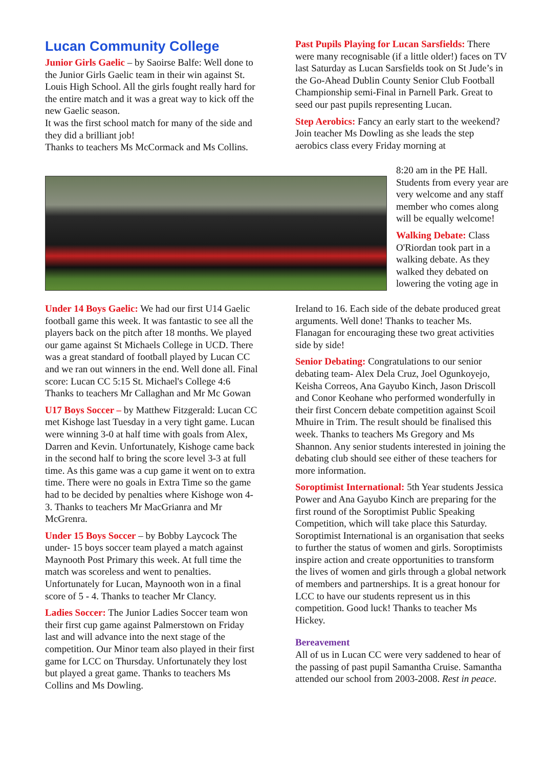Lucan Community College
Junior Girls Gaelic – by Saoirse Balfe: Well done to the Junior Girls Gaelic team in their win against St. Louis High School. All the girls fought really hard for the entire match and it was a great way to kick off the new Gaelic season.
It was the first school match for many of the side and they did a brilliant job!
Thanks to teachers Ms McCormack and Ms Collins.
Under 14 Boys Gaelic: We had our first U14 Gaelic football game this week. It was fantastic to see all the players back on the pitch after 18 months. We played our game against St Michaels College in UCD. There was a great standard of football played by Lucan CC and we ran out winners in the end. Well done all. Final score: Lucan CC 5:15 St. Michael's College 4:6 Thanks to teachers Mr Callaghan and Mr Mc Gowan
U17 Boys Soccer – by Matthew Fitzgerald: Lucan CC met Kishoge last Tuesday in a very tight game. Lucan were winning 3-0 at half time with goals from Alex, Darren and Kevin. Unfortunately, Kishoge came back in the second half to bring the score level 3-3 at full time. As this game was a cup game it went on to extra time. There were no goals in Extra Time so the game had to be decided by penalties where Kishoge won 4-3. Thanks to teachers Mr MacGrianra and Mr McGrenra.
Under 15 Boys Soccer – by Bobby Laycock The under- 15 boys soccer team played a match against Maynooth Post Primary this week. At full time the match was scoreless and went to penalties. Unfortunately for Lucan, Maynooth won in a final score of 5 - 4. Thanks to teacher Mr Clancy.
Ladies Soccer: The Junior Ladies Soccer team won their first cup game against Palmerstown on Friday last and will advance into the next stage of the competition. Our Minor team also played in their first game for LCC on Thursday. Unfortunately they lost but played a great game. Thanks to teachers Ms Collins and Ms Dowling.
Past Pupils Playing for Lucan Sarsfields: There were many recognisable (if a little older!) faces on TV last Saturday as Lucan Sarsfields took on St Jude’s in the Go-Ahead Dublin County Senior Club Football Championship semi-Final in Parnell Park. Great to seed our past pupils representing Lucan.
Step Aerobics: Fancy an early start to the weekend? Join teacher Ms Dowling as she leads the step aerobics class every Friday morning at
8:20 am in the PE Hall. Students from every year are very welcome and any staff member who comes along will be equally welcome!
Walking Debate: Class O'Riordan took part in a walking debate. As they walked they debated on lowering the voting age in
Ireland to 16. Each side of the debate produced great arguments. Well done! Thanks to teacher Ms. Flanagan for encouraging these two great activities side by side!
Senior Debating: Congratulations to our senior debating team- Alex Dela Cruz, Joel Ogunkoyejo, Keisha Correos, Ana Gayubo Kinch, Jason Driscoll and Conor Keohane who performed wonderfully in their first Concern debate competition against Scoil Mhuire in Trim. The result should be finalised this week. Thanks to teachers Ms Gregory and Ms Shannon. Any senior students interested in joining the debating club should see either of these teachers for more information.
Soroptimist International: 5th Year students Jessica Power and Ana Gayubo Kinch are preparing for the first round of the Soroptimist Public Speaking Competition, which will take place this Saturday.
Soroptimist International is an organisation that seeks to further the status of women and girls. Soroptimists inspire action and create opportunities to transform the lives of women and girls through a global network of members and partnerships. It is a great honour for LCC to have our students represent us in this competition. Good luck! Thanks to teacher Ms Hickey.
Bereavement
All of us in Lucan CC were very saddened to hear of the passing of past pupil Samantha Cruise. Samantha attended our school from 2003-2008. Rest in peace.